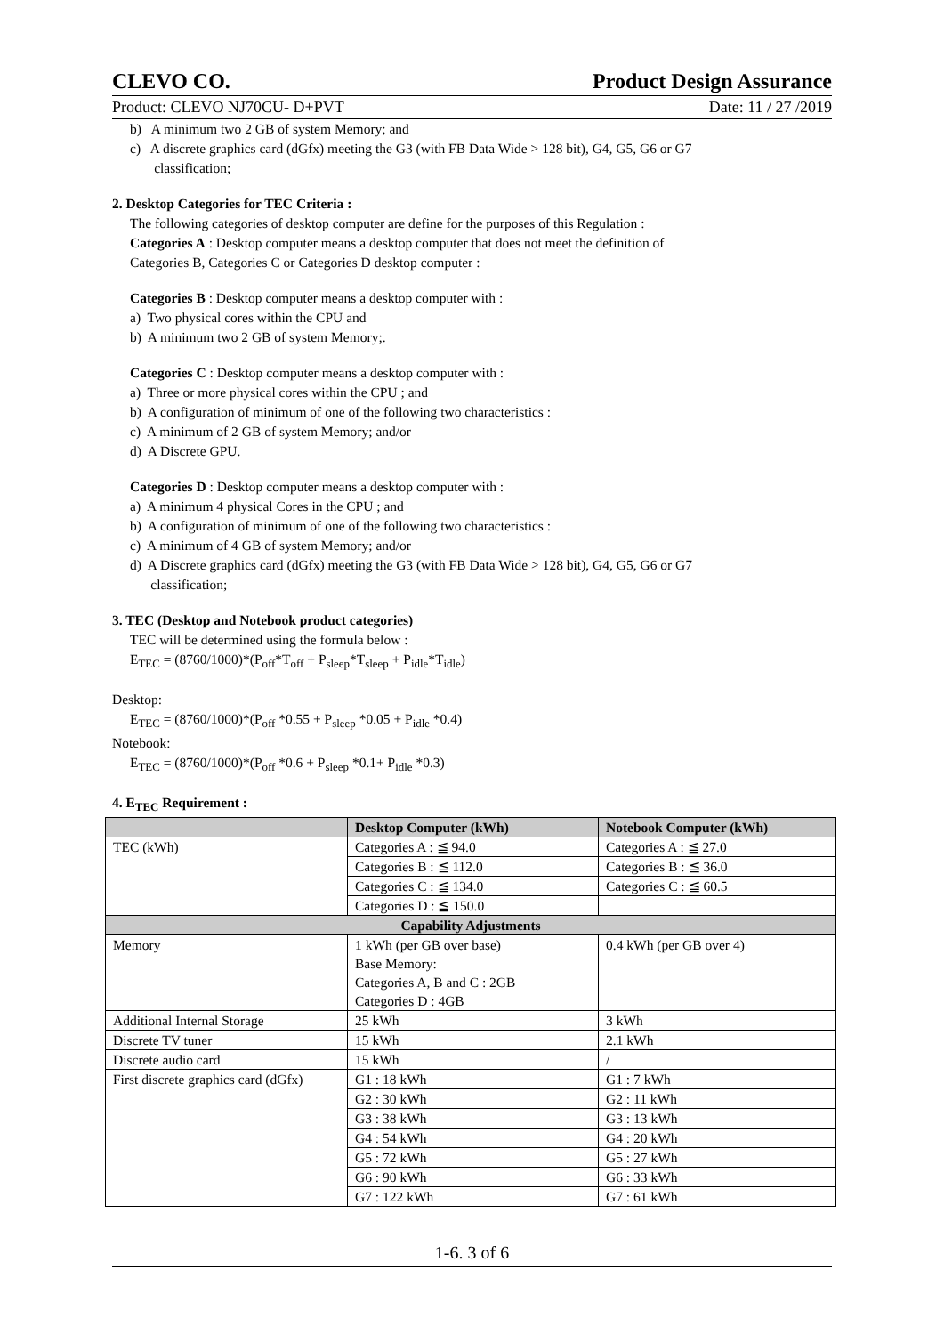CLEVO CO. Product Design Assurance
Product: CLEVO NJ70CU- D+PVT Date: 11 / 27 /2019
b) A minimum two 2 GB of system Memory; and
c) A discrete graphics card (dGfx) meeting the G3 (with FB Data Wide > 128 bit), G4, G5, G6 or G7
classification;
2. Desktop Categories for TEC Criteria :
The following categories of desktop computer are define for the purposes of this Regulation :
Categories A : Desktop computer means a desktop computer that does not meet the definition of
Categories B, Categories C or Categories D desktop computer :
Categories B : Desktop computer means a desktop computer with :
a) Two physical cores within the CPU and
b) A minimum two 2 GB of system Memory;.
Categories C : Desktop computer means a desktop computer with :
a) Three or more physical cores within the CPU ; and
b) A configuration of minimum of one of the following two characteristics :
c) A minimum of 2 GB of system Memory; and/or
d) A Discrete GPU.
Categories D : Desktop computer means a desktop computer with :
a) A minimum 4 physical Cores in the CPU ; and
b) A configuration of minimum of one of the following two characteristics :
c) A minimum of 4 GB of system Memory; and/or
d) A Discrete graphics card (dGfx) meeting the G3 (with FB Data Wide > 128 bit), G4, G5, G6 or G7
classification;
3. TEC (Desktop and Notebook product categories)
TEC will be determined using the formula below :
E<sub>TEC</sub> = (8760/1000)*(P<sub>off</sub>*T<sub>off</sub> + P<sub>sleep</sub>*T<sub>sleep</sub> + P<sub>idle</sub>*T<sub>idle</sub>)
Desktop:
E<sub>TEC</sub> = (8760/1000)*(P<sub>off</sub> *0.55 + P<sub>sleep</sub> *0.05 + P<sub>idle</sub> *0.4)
Notebook:
E<sub>TEC</sub> = (8760/1000)*(P<sub>off</sub> *0.6 + P<sub>sleep</sub> *0.1+ P<sub>idle</sub> *0.3)
4. E<sub>TEC</sub> Requirement :
| | Desktop Computer (kWh) | Notebook Computer (kWh) |
| --- | --- | --- |
| TEC (kWh) | Categories A : ≦ 94.0 | Categories A : ≦ 27.0 |
| | Categories B : ≦ 112.0 | Categories B : ≦ 36.0 |
| | Categories C : ≦ 134.0 | Categories C : ≦ 60.5 |
| | Categories D : ≦ 150.0 | |
| Capability Adjustments | | |
| Memory | 1 kWh (per GB over base) Base Memory: Categories A, B and C : 2GB Categories D : 4GB | 0.4 kWh (per GB over 4) |
| Additional Internal Storage | 25 kWh | 3 kWh |
| Discrete TV tuner | 15 kWh | 2.1 kWh |
| Discrete audio card | 15 kWh | / |
| First discrete graphics card (dGfx) | G1 : 18 kWh | G1 : 7 kWh |
| | G2 : 30 kWh | G2 : 11 kWh |
| | G3 : 38 kWh | G3 : 13 kWh |
| | G4 : 54 kWh | G4 : 20 kWh |
| | G5 : 72 kWh | G5 : 27 kWh |
| | G6 : 90 kWh | G6 : 33 kWh |
| | G7 : 122 kWh | G7 : 61 kWh |
1-6. 3 of 6